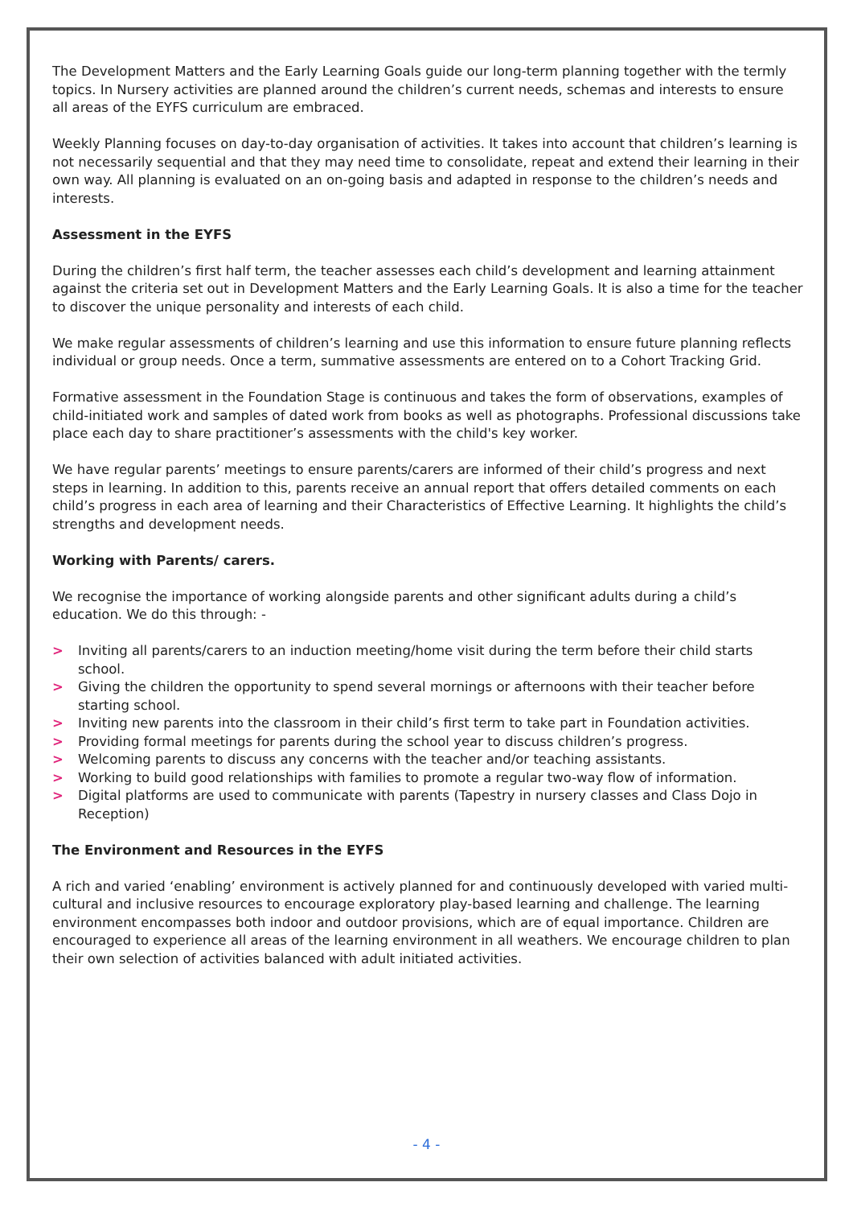The Development Matters and the Early Learning Goals guide our long-term planning together with the termly topics. In Nursery activities are planned around the children’s current needs, schemas and interests to ensure all areas of the EYFS curriculum are embraced.
Weekly Planning focuses on day-to-day organisation of activities. It takes into account that children’s learning is not necessarily sequential and that they may need time to consolidate, repeat and extend their learning in their own way. All planning is evaluated on an on-going basis and adapted in response to the children’s needs and interests.
Assessment in the EYFS
During the children’s first half term, the teacher assesses each child’s development and learning attainment against the criteria set out in Development Matters and the Early Learning Goals. It is also a time for the teacher to discover the unique personality and interests of each child.
We make regular assessments of children’s learning and use this information to ensure future planning reflects individual or group needs. Once a term, summative assessments are entered on to a Cohort Tracking Grid.
Formative assessment in the Foundation Stage is continuous and takes the form of observations, examples of child-initiated work and samples of dated work from books as well as photographs. Professional discussions take place each day to share practitioner’s assessments with the child's key worker.
We have regular parents’ meetings to ensure parents/carers are informed of their child’s progress and next steps in learning. In addition to this, parents receive an annual report that offers detailed comments on each child’s progress in each area of learning and their Characteristics of Effective Learning. It highlights the child’s strengths and development needs.
Working with Parents/ carers.
We recognise the importance of working alongside parents and other significant adults during a child’s education. We do this through: -
> Inviting all parents/carers to an induction meeting/home visit during the term before their child starts school.
> Giving the children the opportunity to spend several mornings or afternoons with their teacher before starting school.
> Inviting new parents into the classroom in their child’s first term to take part in Foundation activities.
> Providing formal meetings for parents during the school year to discuss children’s progress.
> Welcoming parents to discuss any concerns with the teacher and/or teaching assistants.
> Working to build good relationships with families to promote a regular two-way flow of information.
> Digital platforms are used to communicate with parents (Tapestry in nursery classes and Class Dojo in Reception)
The Environment and Resources in the EYFS
A rich and varied ‘enabling’ environment is actively planned for and continuously developed with varied multi-cultural and inclusive resources to encourage exploratory play-based learning and challenge. The learning environment encompasses both indoor and outdoor provisions, which are of equal importance. Children are encouraged to experience all areas of the learning environment in all weathers. We encourage children to plan their own selection of activities balanced with adult initiated activities.
- 4 -